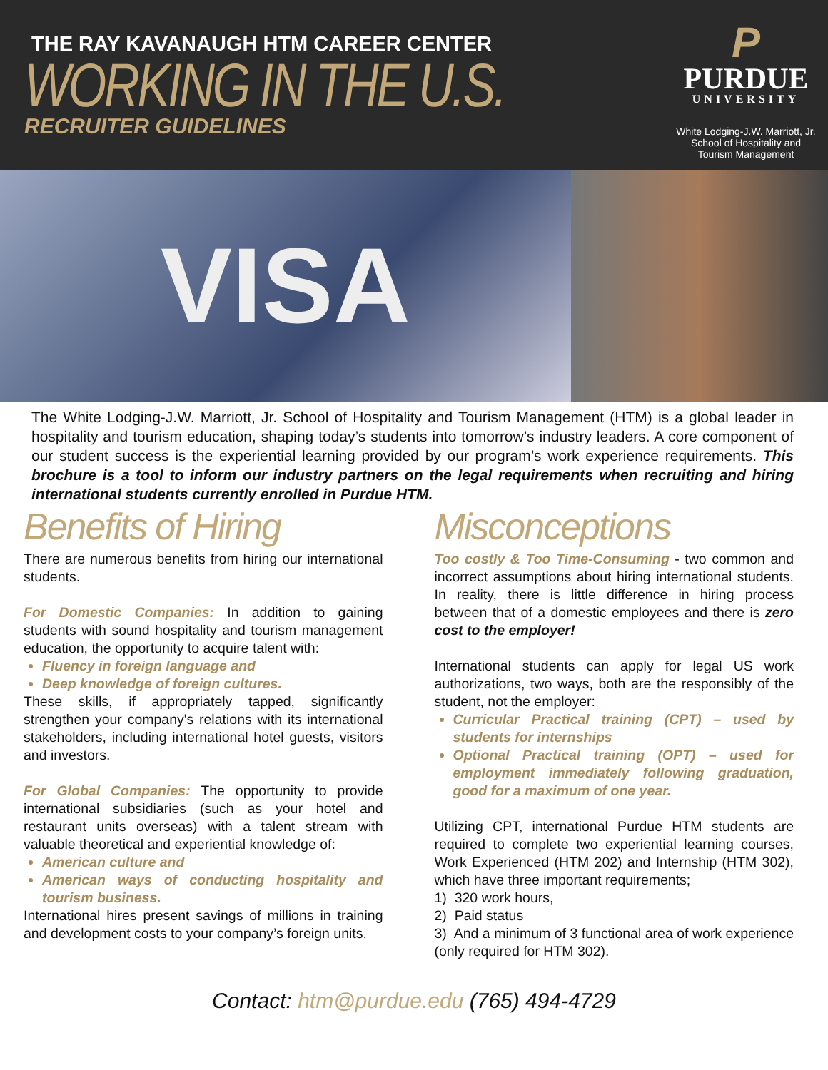THE RAY KAVANAUGH HTM CAREER CENTER
WORKING IN THE U.S.
RECRUITER GUIDELINES
P
PURDUE
UNIVERSITY
White Lodging-J.W. Marriott, Jr.
School of Hospitality and
Tourism Management
VISA
The White Lodging-J.W. Marriott, Jr. School of Hospitality and Tourism Management (HTM) is a global leader in hospitality and tourism education, shaping today’s students into tomorrow’s industry leaders. A core component of our student success is the experiential learning provided by our program’s work experience requirements. This brochure is a tool to inform our industry partners on the legal requirements when recruiting and hiring international students currently enrolled in Purdue HTM.
Benefits of Hiring
There are numerous benefits from hiring our international students.
For Domestic Companies: In addition to gaining students with sound hospitality and tourism management education, the opportunity to acquire talent with:
Fluency in foreign language and
Deep knowledge of foreign cultures.
These skills, if appropriately tapped, significantly strengthen your company's relations with its international stakeholders, including international hotel guests, visitors and investors.
For Global Companies: The opportunity to provide international subsidiaries (such as your hotel and restaurant units overseas) with a talent stream with valuable theoretical and experiential knowledge of:
American culture and
American ways of conducting hospitality and tourism business.
International hires present savings of millions in training and development costs to your company’s foreign units.
Misconceptions
Too costly & Too Time-Consuming - two common and incorrect assumptions about hiring international students. In reality, there is little difference in hiring process between that of a domestic employees and there is zero cost to the employer!
International students can apply for legal US work authorizations, two ways, both are the responsibly of the student, not the employer:
Curricular Practical training (CPT) – used by students for internships
Optional Practical training (OPT) – used for employment immediately following graduation, good for a maximum of one year.
Utilizing CPT, international Purdue HTM students are required to complete two experiential learning courses, Work Experienced (HTM 202) and Internship (HTM 302), which have three important requirements;
1) 320 work hours,
2) Paid status
3) And a minimum of 3 functional area of work experience (only required for HTM 302).
Contact: htm@purdue.edu (765) 494-4729